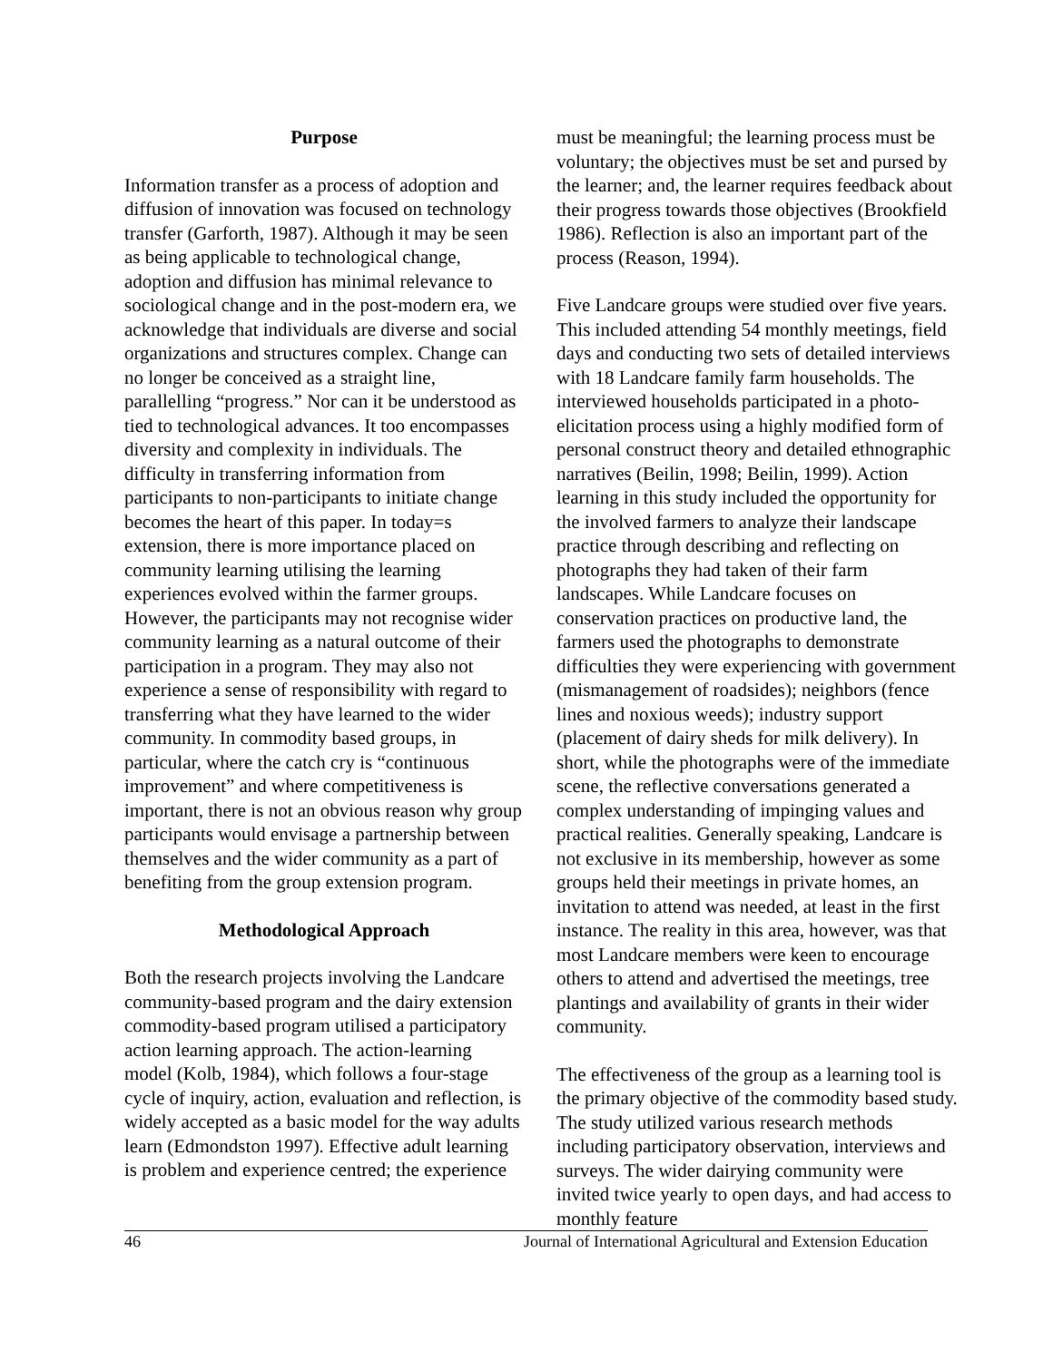Purpose
Information transfer as a process of adoption and diffusion of innovation was focused on technology transfer (Garforth, 1987). Although it may be seen as being applicable to technological change, adoption and diffusion has minimal relevance to sociological change and in the post-modern era, we acknowledge that individuals are diverse and social organizations and structures complex. Change can no longer be conceived as a straight line, parallelling “progress.” Nor can it be understood as tied to technological advances. It too encompasses diversity and complexity in individuals. The difficulty in transferring information from participants to non-participants to initiate change becomes the heart of this paper. In today=s extension, there is more importance placed on community learning utilising the learning experiences evolved within the farmer groups. However, the participants may not recognise wider community learning as a natural outcome of their participation in a program. They may also not experience a sense of responsibility with regard to transferring what they have learned to the wider community. In commodity based groups, in particular, where the catch cry is “continuous improvement” and where competitiveness is important, there is not an obvious reason why group participants would envisage a partnership between themselves and the wider community as a part of benefiting from the group extension program.
Methodological Approach
Both the research projects involving the Landcare community-based program and the dairy extension commodity-based program utilised a participatory action learning approach. The action-learning model (Kolb, 1984), which follows a four-stage cycle of inquiry, action, evaluation and reflection, is widely accepted as a basic model for the way adults learn (Edmondston 1997). Effective adult learning is problem and experience centred; the experience
must be meaningful; the learning process must be voluntary; the objectives must be set and pursed by the learner; and, the learner requires feedback about their progress towards those objectives (Brookfield 1986). Reflection is also an important part of the process (Reason, 1994).
Five Landcare groups were studied over five years. This included attending 54 monthly meetings, field days and conducting two sets of detailed interviews with 18 Landcare family farm households. The interviewed households participated in a photo-elicitation process using a highly modified form of personal construct theory and detailed ethnographic narratives (Beilin, 1998; Beilin, 1999). Action learning in this study included the opportunity for the involved farmers to analyze their landscape practice through describing and reflecting on photographs they had taken of their farm landscapes. While Landcare focuses on conservation practices on productive land, the farmers used the photographs to demonstrate difficulties they were experiencing with government (mismanagement of roadsides); neighbors (fence lines and noxious weeds); industry support (placement of dairy sheds for milk delivery). In short, while the photographs were of the immediate scene, the reflective conversations generated a complex understanding of impinging values and practical realities. Generally speaking, Landcare is not exclusive in its membership, however as some groups held their meetings in private homes, an invitation to attend was needed, at least in the first instance. The reality in this area, however, was that most Landcare members were keen to encourage others to attend and advertised the meetings, tree plantings and availability of grants in their wider community.
The effectiveness of the group as a learning tool is the primary objective of the commodity based study. The study utilized various research methods including participatory observation, interviews and surveys. The wider dairying community were invited twice yearly to open days, and had access to monthly feature
46 Journal of International Agricultural and Extension Education